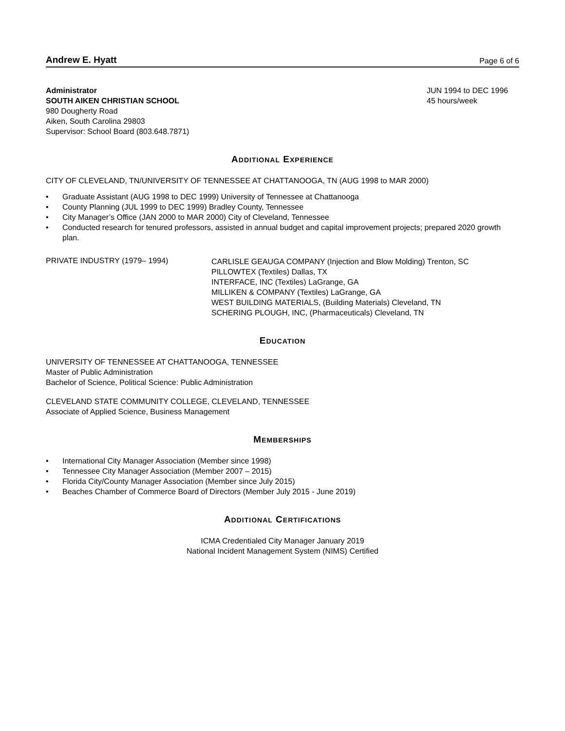Andrew E. Hyatt Page 6 of 6
Administrator
SOUTH AIKEN CHRISTIAN SCHOOL
980 Dougherty Road
Aiken, South Carolina 29803
Supervisor: School Board (803.648.7871)
JUN 1994 to DEC 1996
45 hours/week
ADDITIONAL EXPERIENCE
CITY OF CLEVELAND, TN/UNIVERSITY OF TENNESSEE AT CHATTANOOGA, TN (AUG 1998 to MAR 2000)
• Graduate Assistant (AUG 1998 to DEC 1999) University of Tennessee at Chattanooga
• County Planning (JUL 1999 to DEC 1999) Bradley County, Tennessee
• City Manager’s Office (JAN 2000 to MAR 2000) City of Cleveland, Tennessee
• Conducted research for tenured professors, assisted in annual budget and capital improvement projects; prepared 2020 growth plan.
PRIVATE INDUSTRY (1979– 1994)
CARLISLE GEAUGA COMPANY (Injection and Blow Molding) Trenton, SC
PILLOWTEX (Textiles) Dallas, TX
INTERFACE, INC (Textiles) LaGrange, GA
MILLIKEN & COMPANY (Textiles) LaGrange, GA
WEST BUILDING MATERIALS, (Building Materials) Cleveland, TN
SCHERING PLOUGH, INC, (Pharmaceuticals) Cleveland, TN
EDUCATION
UNIVERSITY OF TENNESSEE AT CHATTANOOGA, TENNESSEE
Master of Public Administration
Bachelor of Science, Political Science: Public Administration
CLEVELAND STATE COMMUNITY COLLEGE, CLEVELAND, TENNESSEE
Associate of Applied Science, Business Management
MEMBERSHIPS
• International City Manager Association (Member since 1998)
• Tennessee City Manager Association (Member 2007 – 2015)
• Florida City/County Manager Association (Member since July 2015)
• Beaches Chamber of Commerce Board of Directors (Member July 2015 - June 2019)
ADDITIONAL CERTIFICATIONS
ICMA Credentialed City Manager January 2019
National Incident Management System (NIMS) Certified